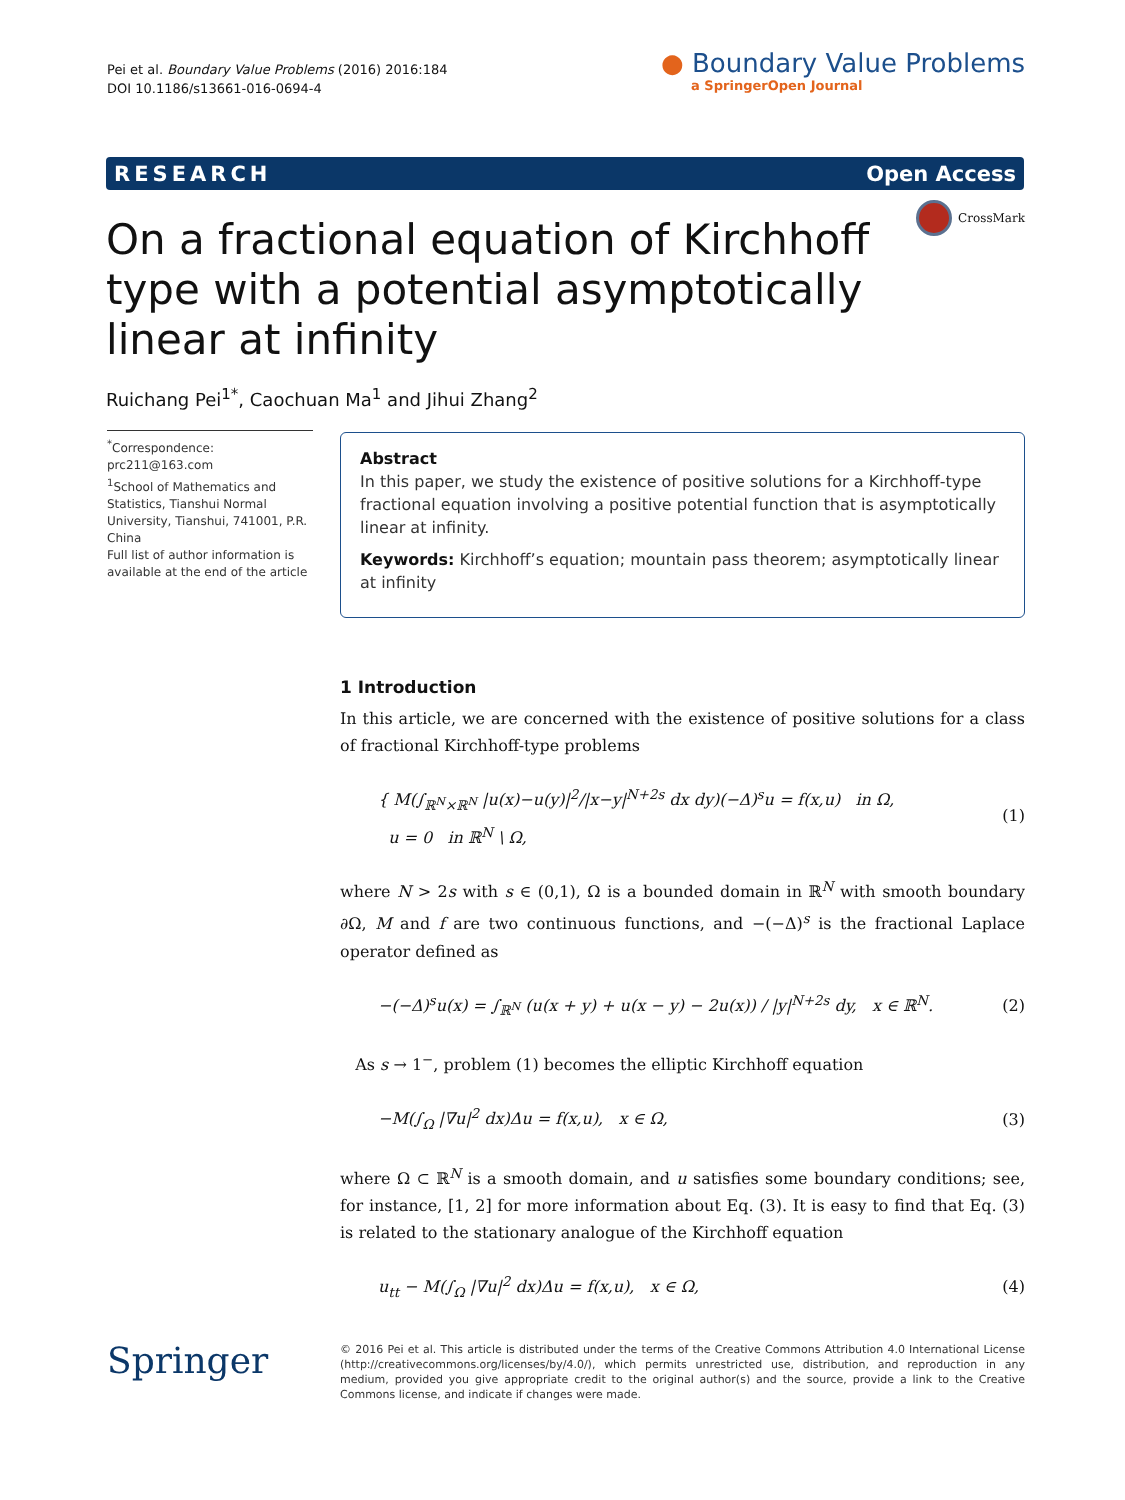Pei et al. Boundary Value Problems (2016) 2016:184
DOI 10.1186/s13661-016-0694-4
● Boundary Value Problems
a SpringerOpen Journal
RESEARCH Open Access
CrossMark
On a fractional equation of Kirchhoff type with a potential asymptotically linear at infinity
Ruichang Pei<sup>1*</sup>, Caochuan Ma<sup>1</sup> and Jihui Zhang<sup>2</sup>
<sup>*</sup> Correspondence: prc211@163.com
<sup>1</sup> School of Mathematics and Statistics, Tianshui Normal University, Tianshui, 741001, P.R. China
Full list of author information is available at the end of the article
Abstract
In this paper, we study the existence of positive solutions for a Kirchhoff-type fractional equation involving a positive potential function that is asymptotically linear at infinity.
Keywords: Kirchhoff’s equation; mountain pass theorem; asymptotically linear at infinity
1 Introduction
In this article, we are concerned with the existence of positive solutions for a class of fractional Kirchhoff-type problems
{ M(∫<sub>ℝ<sup>N</sup>×ℝ<sup>N</sup></sub> |u(x)−u(y)|<sup>2</sup>/|x−y|<sup>N+2s</sup> dx dy)(−Δ)<sup>s</sup>u = f(x,u) in Ω,
u = 0 in ℝ<sup>N</sup> \ Ω,
(1)
where N > 2s with s ∈ (0,1), Ω is a bounded domain in ℝ<sup>N</sup> with smooth boundary ∂Ω, M and f are two continuous functions, and −(−Δ)<sup>s</sup> is the fractional Laplace operator defined as
−(−Δ)<sup>s</sup>u(x) = ∫<sub>ℝ<sup>N</sup></sub> (u(x + y) + u(x − y) − 2u(x)) / |y|<sup>N+2s</sup> dy, x ∈ ℝ<sup>N</sup>.
(2)
As s → 1<sup>−</sup>, problem (1) becomes the elliptic Kirchhoff equation
−M(∫<sub>Ω</sub> |∇u|<sup>2</sup> dx)Δu = f(x,u), x ∈ Ω,
(3)
where Ω ⊂ ℝ<sup>N</sup> is a smooth domain, and u satisfies some boundary conditions; see, for instance, [1, 2] for more information about Eq. (3). It is easy to find that Eq. (3) is related to the stationary analogue of the Kirchhoff equation
u<sub>tt</sub> − M(∫<sub>Ω</sub> |∇u|<sup>2</sup> dx)Δu = f(x,u), x ∈ Ω,
(4)
Springer
© 2016 Pei et al. This article is distributed under the terms of the Creative Commons Attribution 4.0 International License (http://creativecommons.org/licenses/by/4.0/), which permits unrestricted use, distribution, and reproduction in any medium, provided you give appropriate credit to the original author(s) and the source, provide a link to the Creative Commons license, and indicate if changes were made.